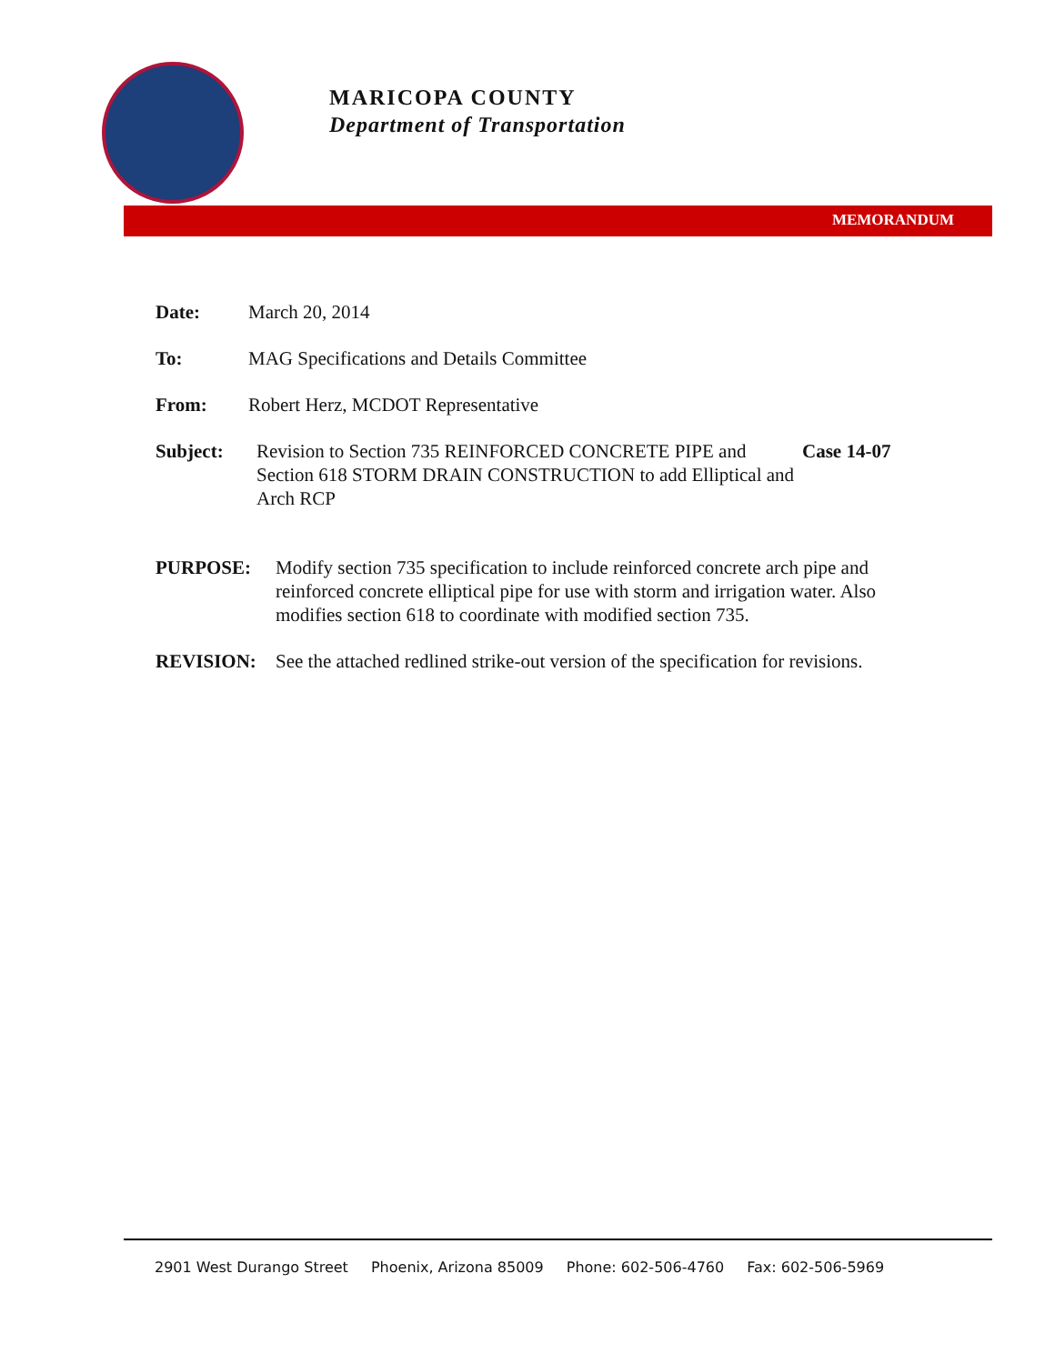MARICOPA COUNTY
Department of Transportation
MEMORANDUM
Date: March 20, 2014
To: MAG Specifications and Details Committee
From: Robert Herz, MCDOT Representative
Subject: Revision to Section 735 REINFORCED CONCRETE PIPE and Section 618 STORM DRAIN CONSTRUCTION to add Elliptical and Arch RCP
Case 14-07
PURPOSE: Modify section 735 specification to include reinforced concrete arch pipe and reinforced concrete elliptical pipe for use with storm and irrigation water. Also modifies section 618 to coordinate with modified section 735.
REVISION: See the attached redlined strike-out version of the specification for revisions.
2901 West Durango Street Phoenix, Arizona 85009 Phone: 602-506-4760 Fax: 602-506-5969